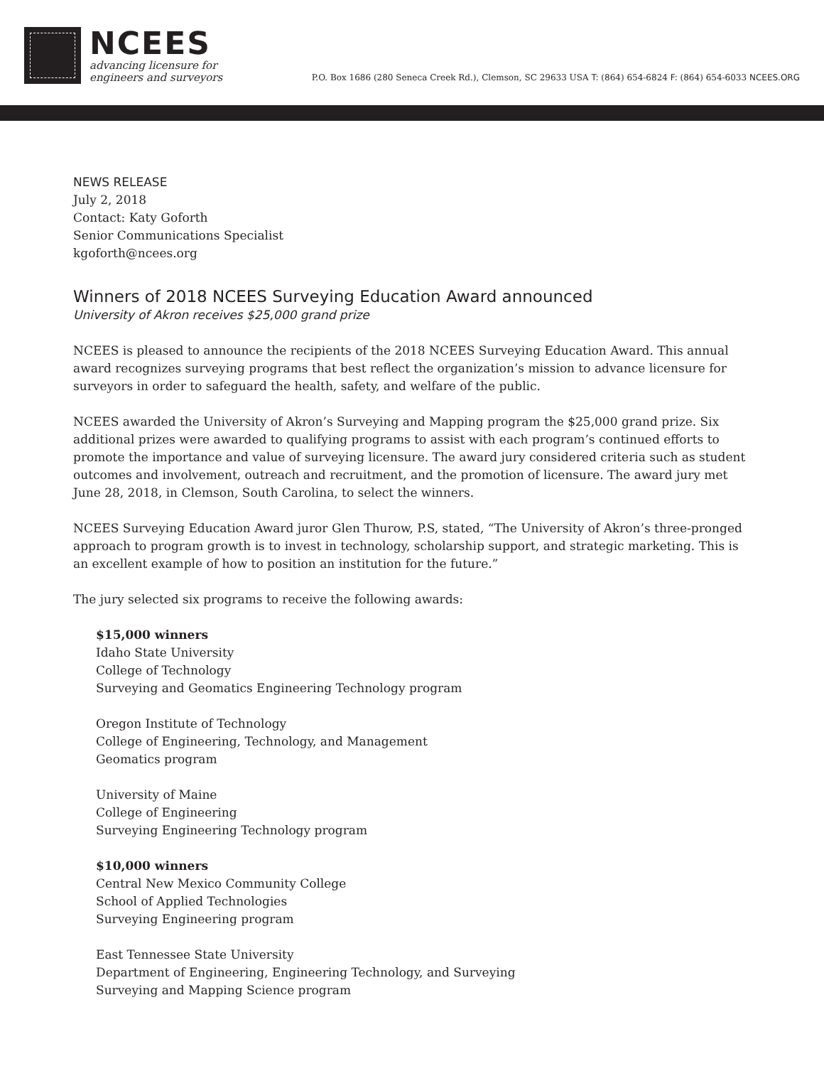NCEES
advancing licensure for
engineers and surveyors
P.O. Box 1686 (280 Seneca Creek Rd.), Clemson, SC 29633 USA T: (864) 654-6824 F: (864) 654-6033 NCEES.ORG
NEWS RELEASE
July 2, 2018
Contact: Katy Goforth
Senior Communications Specialist
kgoforth@ncees.org
Winners of 2018 NCEES Surveying Education Award announced
University of Akron receives $25,000 grand prize
NCEES is pleased to announce the recipients of the 2018 NCEES Surveying Education Award. This annual award recognizes surveying programs that best reflect the organization’s mission to advance licensure for surveyors in order to safeguard the health, safety, and welfare of the public.
NCEES awarded the University of Akron’s Surveying and Mapping program the $25,000 grand prize. Six additional prizes were awarded to qualifying programs to assist with each program’s continued efforts to promote the importance and value of surveying licensure. The award jury considered criteria such as student outcomes and involvement, outreach and recruitment, and the promotion of licensure. The award jury met June 28, 2018, in Clemson, South Carolina, to select the winners.
NCEES Surveying Education Award juror Glen Thurow, P.S, stated, “The University of Akron’s three-pronged approach to program growth is to invest in technology, scholarship support, and strategic marketing. This is an excellent example of how to position an institution for the future.”
The jury selected six programs to receive the following awards:
$15,000 winners
Idaho State University
College of Technology
Surveying and Geomatics Engineering Technology program
Oregon Institute of Technology
College of Engineering, Technology, and Management
Geomatics program
University of Maine
College of Engineering
Surveying Engineering Technology program
$10,000 winners
Central New Mexico Community College
School of Applied Technologies
Surveying Engineering program
East Tennessee State University
Department of Engineering, Engineering Technology, and Surveying
Surveying and Mapping Science program